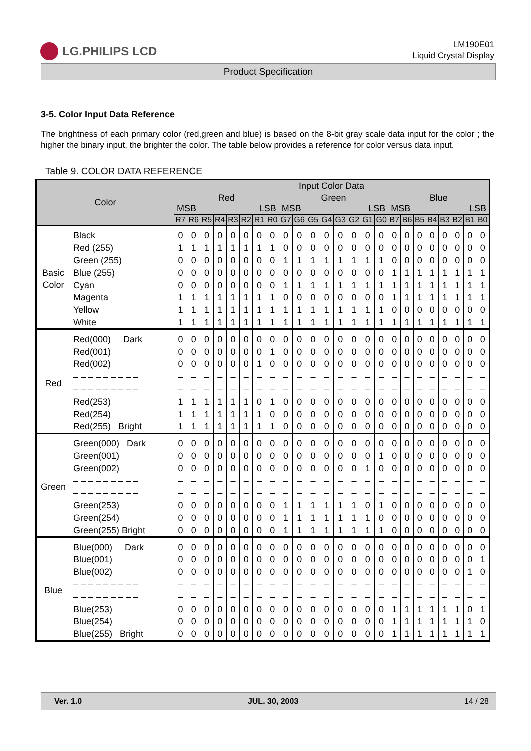LG.PHILIPS LCD
LM190E01
Liquid Crystal Display
Product Specification
3-5. Color Input Data Reference
The brightness of each primary color (red,green and blue) is based on the 8-bit gray scale data input for the color ; the higher the binary input, the brighter the color. The table below provides a reference for color versus data input.
Table 9. COLOR DATA REFERENCE
| Color | | Input Color Data | | | | | | | | | | | | | | | | | | | | | | | |
| --- | --- | --- | --- | --- | --- | --- | --- | --- | --- | --- | --- | --- | --- | --- | --- | --- | --- | --- | --- | --- | --- | --- | --- | --- | --- |
| | | Red MSB LSB | | | | | | | | Green MSB LSB | | | | | | | | Blue MSB LSB | | | | | | | |
| | | R7 | R6 | R5 | R4 | R3 | R2 | R1 | R0 | G7 | G6 | G5 | G4 | G3 | G2 | G1 | G0 | B7 | B6 | B5 | B4 | B3 | B2 | B1 | B0 |
| Basic Color | Black | 0 | 0 | 0 | 0 | 0 | 0 | 0 | 0 | 0 | 0 | 0 | 0 | 0 | 0 | 0 | 0 | 0 | 0 | 0 | 0 | 0 | 0 | 0 | 0 |
| | Red (255) | 1 | 1 | 1 | 1 | 1 | 1 | 1 | 1 | 0 | 0 | 0 | 0 | 0 | 0 | 0 | 0 | 0 | 0 | 0 | 0 | 0 | 0 | 0 | 0 |
| | Green (255) | 0 | 0 | 0 | 0 | 0 | 0 | 0 | 0 | 1 | 1 | 1 | 1 | 1 | 1 | 1 | 1 | 0 | 0 | 0 | 0 | 0 | 0 | 0 | 0 |
| | Blue (255) | 0 | 0 | 0 | 0 | 0 | 0 | 0 | 0 | 0 | 0 | 0 | 0 | 0 | 0 | 0 | 0 | 1 | 1 | 1 | 1 | 1 | 1 | 1 | 1 |
| | Cyan | 0 | 0 | 0 | 0 | 0 | 0 | 0 | 0 | 1 | 1 | 1 | 1 | 1 | 1 | 1 | 1 | 1 | 1 | 1 | 1 | 1 | 1 | 1 | 1 |
| | Magenta | 1 | 1 | 1 | 1 | 1 | 1 | 1 | 1 | 0 | 0 | 0 | 0 | 0 | 0 | 0 | 0 | 1 | 1 | 1 | 1 | 1 | 1 | 1 | 1 |
| | Yellow | 1 | 1 | 1 | 1 | 1 | 1 | 1 | 1 | 1 | 1 | 1 | 1 | 1 | 1 | 1 | 1 | 0 | 0 | 0 | 0 | 0 | 0 | 0 | 0 |
| | White | 1 | 1 | 1 | 1 | 1 | 1 | 1 | 1 | 1 | 1 | 1 | 1 | 1 | 1 | 1 | 1 | 1 | 1 | 1 | 1 | 1 | 1 | 1 | 1 |
| Red | Red(000) Dark | 0 | 0 | 0 | 0 | 0 | 0 | 0 | 0 | 0 | 0 | 0 | 0 | 0 | 0 | 0 | 0 | 0 | 0 | 0 | 0 | 0 | 0 | 0 | 0 |
| | Red(001) | 0 | 0 | 0 | 0 | 0 | 0 | 0 | 1 | 0 | 0 | 0 | 0 | 0 | 0 | 0 | 0 | 0 | 0 | 0 | 0 | 0 | 0 | 0 | 0 |
| | Red(002) | 0 | 0 | 0 | 0 | 0 | 0 | 1 | 0 | 0 | 0 | 0 | 0 | 0 | 0 | 0 | 0 | 0 | 0 | 0 | 0 | 0 | 0 | 0 | 0 |
| | – – – – – – – – – | – | – | – | – | – | – | – | – | – | – | – | – | – | – | – | – | – | – | – | – | – | – | – | – |
| | – – – – – – – – – | – | – | – | – | – | – | – | – | – | – | – | – | – | – | – | – | – | – | – | – | – | – | – | – |
| | Red(253) | 1 | 1 | 1 | 1 | 1 | 1 | 0 | 1 | 0 | 0 | 0 | 0 | 0 | 0 | 0 | 0 | 0 | 0 | 0 | 0 | 0 | 0 | 0 | 0 |
| | Red(254) | 1 | 1 | 1 | 1 | 1 | 1 | 1 | 0 | 0 | 0 | 0 | 0 | 0 | 0 | 0 | 0 | 0 | 0 | 0 | 0 | 0 | 0 | 0 | 0 |
| | Red(255) Bright | 1 | 1 | 1 | 1 | 1 | 1 | 1 | 1 | 0 | 0 | 0 | 0 | 0 | 0 | 0 | 0 | 0 | 0 | 0 | 0 | 0 | 0 | 0 | 0 |
| Green | Green(000) Dark | 0 | 0 | 0 | 0 | 0 | 0 | 0 | 0 | 0 | 0 | 0 | 0 | 0 | 0 | 0 | 0 | 0 | 0 | 0 | 0 | 0 | 0 | 0 | 0 |
| | Green(001) | 0 | 0 | 0 | 0 | 0 | 0 | 0 | 0 | 0 | 0 | 0 | 0 | 0 | 0 | 0 | 1 | 0 | 0 | 0 | 0 | 0 | 0 | 0 | 0 |
| | Green(002) | 0 | 0 | 0 | 0 | 0 | 0 | 0 | 0 | 0 | 0 | 0 | 0 | 0 | 0 | 1 | 0 | 0 | 0 | 0 | 0 | 0 | 0 | 0 | 0 |
| | – – – – – – – – – | – | – | – | – | – | – | – | – | – | – | – | – | – | – | – | – | – | – | – | – | – | – | – | – |
| | – – – – – – – – – | – | – | – | – | – | – | – | – | – | – | – | – | – | – | – | – | – | – | – | – | – | – | – | – |
| | Green(253) | 0 | 0 | 0 | 0 | 0 | 0 | 0 | 0 | 1 | 1 | 1 | 1 | 1 | 1 | 0 | 1 | 0 | 0 | 0 | 0 | 0 | 0 | 0 | 0 |
| | Green(254) | 0 | 0 | 0 | 0 | 0 | 0 | 0 | 0 | 1 | 1 | 1 | 1 | 1 | 1 | 1 | 0 | 0 | 0 | 0 | 0 | 0 | 0 | 0 | 0 |
| | Green(255) Bright | 0 | 0 | 0 | 0 | 0 | 0 | 0 | 0 | 1 | 1 | 1 | 1 | 1 | 1 | 1 | 1 | 0 | 0 | 0 | 0 | 0 | 0 | 0 | 0 |
| Blue | Blue(000) Dark | 0 | 0 | 0 | 0 | 0 | 0 | 0 | 0 | 0 | 0 | 0 | 0 | 0 | 0 | 0 | 0 | 0 | 0 | 0 | 0 | 0 | 0 | 0 | 0 |
| | Blue(001) | 0 | 0 | 0 | 0 | 0 | 0 | 0 | 0 | 0 | 0 | 0 | 0 | 0 | 0 | 0 | 0 | 0 | 0 | 0 | 0 | 0 | 0 | 0 | 1 |
| | Blue(002) | 0 | 0 | 0 | 0 | 0 | 0 | 0 | 0 | 0 | 0 | 0 | 0 | 0 | 0 | 0 | 0 | 0 | 0 | 0 | 0 | 0 | 0 | 1 | 0 |
| | – – – – – – – – – | – | – | – | – | – | – | – | – | – | – | – | – | – | – | – | – | – | – | – | – | – | – | – | – |
| | – – – – – – – – – | – | – | – | – | – | – | – | – | – | – | – | – | – | – | – | – | – | – | – | – | – | – | – | – |
| | Blue(253) | 0 | 0 | 0 | 0 | 0 | 0 | 0 | 0 | 0 | 0 | 0 | 0 | 0 | 0 | 0 | 0 | 1 | 1 | 1 | 1 | 1 | 1 | 0 | 1 |
| | Blue(254) | 0 | 0 | 0 | 0 | 0 | 0 | 0 | 0 | 0 | 0 | 0 | 0 | 0 | 0 | 0 | 0 | 1 | 1 | 1 | 1 | 1 | 1 | 1 | 0 |
| | Blue(255) Bright | 0 | 0 | 0 | 0 | 0 | 0 | 0 | 0 | 0 | 0 | 0 | 0 | 0 | 0 | 0 | 0 | 1 | 1 | 1 | 1 | 1 | 1 | 1 | 1 |
Ver. 1.0 JUL. 30, 2003 14 / 28